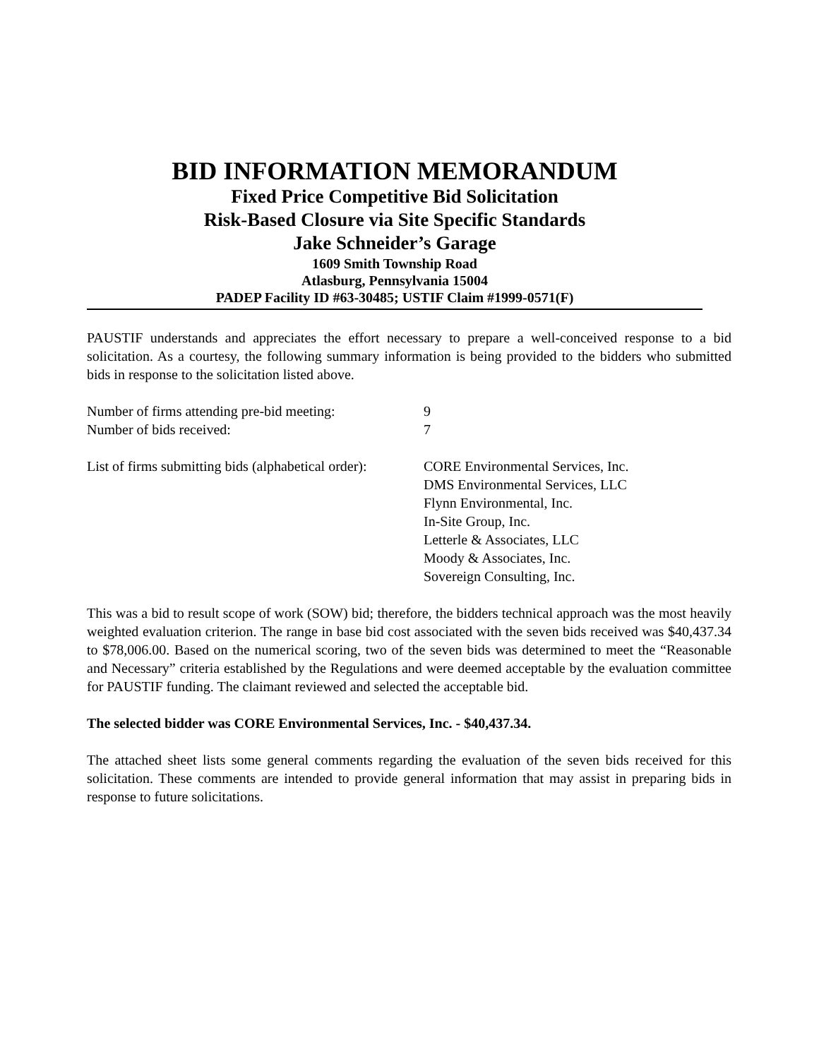BID INFORMATION MEMORANDUM
Fixed Price Competitive Bid Solicitation
Risk-Based Closure via Site Specific Standards
Jake Schneider’s Garage
1609 Smith Township Road
Atlasburg, Pennsylvania 15004
PADEP Facility ID #63-30485; USTIF Claim #1999-0571(F)
PAUSTIF understands and appreciates the effort necessary to prepare a well-conceived response to a bid solicitation. As a courtesy, the following summary information is being provided to the bidders who submitted bids in response to the solicitation listed above.
| Number of firms attending pre-bid meeting: | 9 |
| Number of bids received: | 7 |
| List of firms submitting bids (alphabetical order): | CORE Environmental Services, Inc. DMS Environmental Services, LLC Flynn Environmental, Inc. In-Site Group, Inc. Letterle & Associates, LLC Moody & Associates, Inc. Sovereign Consulting, Inc. |
This was a bid to result scope of work (SOW) bid; therefore, the bidders technical approach was the most heavily weighted evaluation criterion. The range in base bid cost associated with the seven bids received was $40,437.34 to $78,006.00. Based on the numerical scoring, two of the seven bids was determined to meet the “Reasonable and Necessary” criteria established by the Regulations and were deemed acceptable by the evaluation committee for PAUSTIF funding. The claimant reviewed and selected the acceptable bid.
The selected bidder was CORE Environmental Services, Inc. - $40,437.34.
The attached sheet lists some general comments regarding the evaluation of the seven bids received for this solicitation. These comments are intended to provide general information that may assist in preparing bids in response to future solicitations.